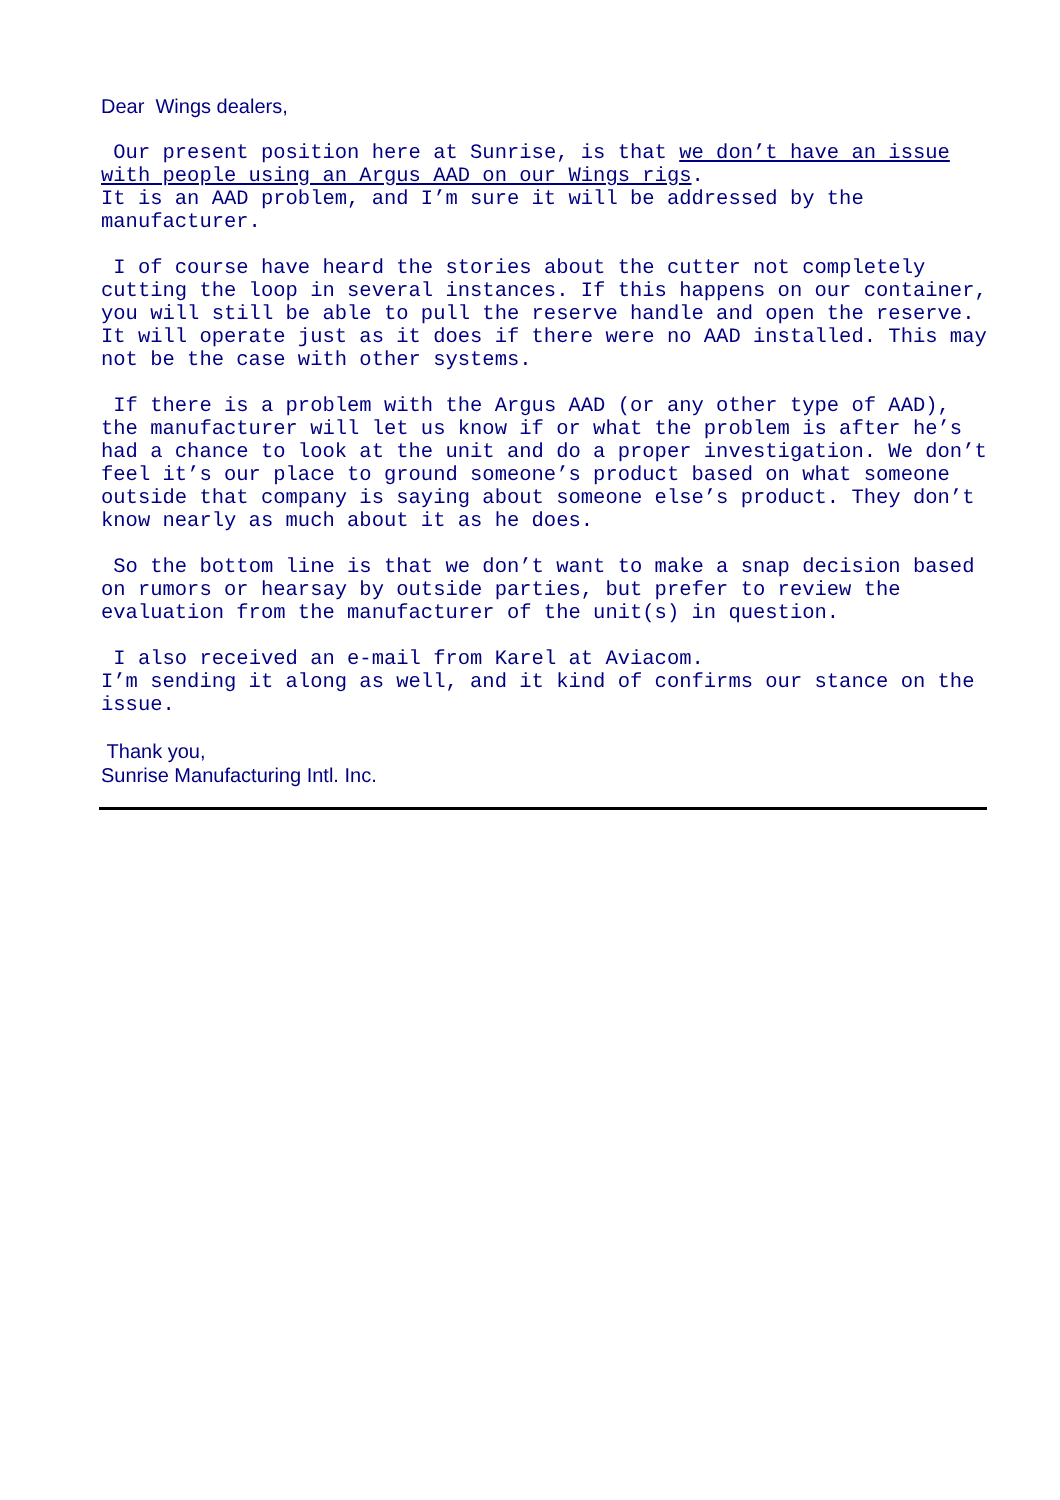Dear Wings dealers,
Our present position here at Sunrise, is that we don’t have an issue with people using an Argus AAD on our Wings rigs. It is an AAD problem, and I’m sure it will be addressed by the manufacturer.
I of course have heard the stories about the cutter not completely cutting the loop in several instances. If this happens on our container, you will still be able to pull the reserve handle and open the reserve. It will operate just as it does if there were no AAD installed. This may not be the case with other systems.
If there is a problem with the Argus AAD (or any other type of AAD), the manufacturer will let us know if or what the problem is after he’s had a chance to look at the unit and do a proper investigation. We don’t feel it’s our place to ground someone’s product based on what someone outside that company is saying about someone else’s product. They don’t know nearly as much about it as he does.
So the bottom line is that we don’t want to make a snap decision based on rumors or hearsay by outside parties, but prefer to review the evaluation from the manufacturer of the unit(s) in question.
I also received an e-mail from Karel at Aviacom. I’m sending it along as well, and it kind of confirms our stance on the issue.
Thank you,
Sunrise Manufacturing Intl. Inc.